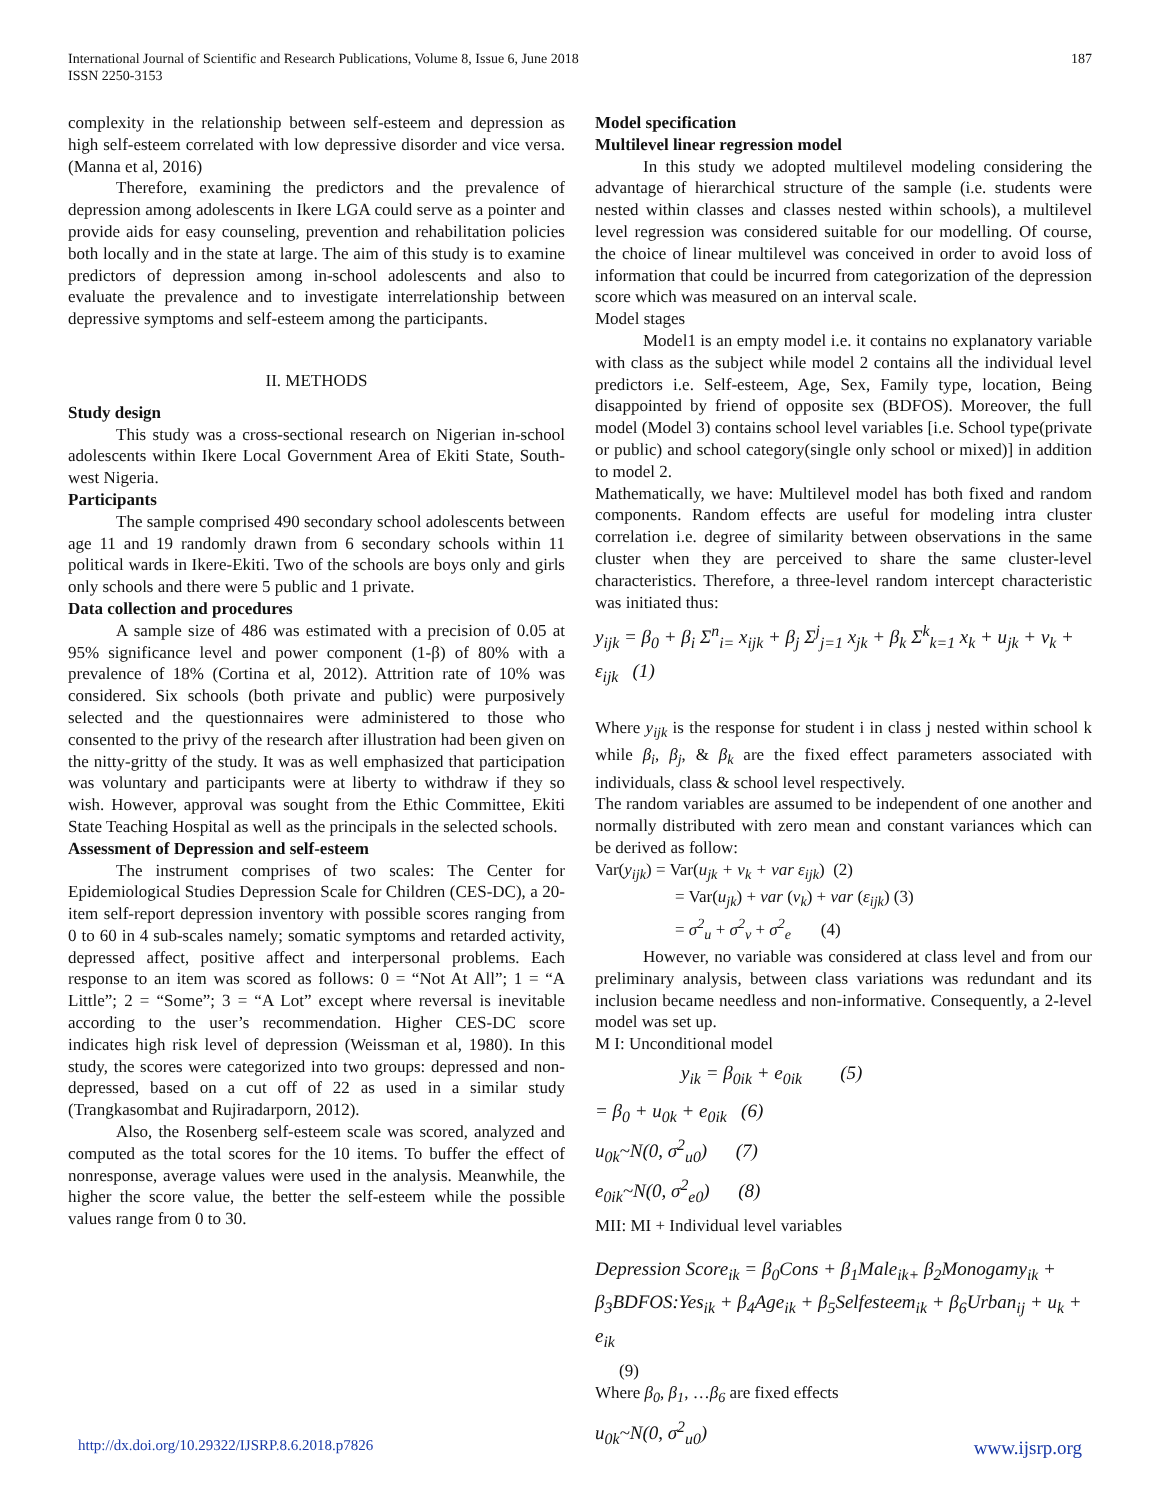International Journal of Scientific and Research Publications, Volume 8, Issue 6, June 2018
ISSN 2250-3153
187
complexity in the relationship between self-esteem and depression as high self-esteem correlated with low depressive disorder and vice versa. (Manna et al, 2016)
Therefore, examining the predictors and the prevalence of depression among adolescents in Ikere LGA could serve as a pointer and provide aids for easy counseling, prevention and rehabilitation policies both locally and in the state at large. The aim of this study is to examine predictors of depression among in-school adolescents and also to evaluate the prevalence and to investigate interrelationship between depressive symptoms and self-esteem among the participants.
II. METHODS
Study design
This study was a cross-sectional research on Nigerian in-school adolescents within Ikere Local Government Area of Ekiti State, South-west Nigeria.
Participants
The sample comprised 490 secondary school adolescents between age 11 and 19 randomly drawn from 6 secondary schools within 11 political wards in Ikere-Ekiti. Two of the schools are boys only and girls only schools and there were 5 public and 1 private.
Data collection and procedures
A sample size of 486 was estimated with a precision of 0.05 at 95% significance level and power component (1-β) of 80% with a prevalence of 18% (Cortina et al, 2012). Attrition rate of 10% was considered. Six schools (both private and public) were purposively selected and the questionnaires were administered to those who consented to the privy of the research after illustration had been given on the nitty-gritty of the study. It was as well emphasized that participation was voluntary and participants were at liberty to withdraw if they so wish. However, approval was sought from the Ethic Committee, Ekiti State Teaching Hospital as well as the principals in the selected schools.
Assessment of Depression and self-esteem
The instrument comprises of two scales: The Center for Epidemiological Studies Depression Scale for Children (CES-DC), a 20-item self-report depression inventory with possible scores ranging from 0 to 60 in 4 sub-scales namely; somatic symptoms and retarded activity, depressed affect, positive affect and interpersonal problems. Each response to an item was scored as follows: 0 = “Not At All”; 1 = “A Little”; 2 = “Some”; 3 = “A Lot” except where reversal is inevitable according to the user’s recommendation. Higher CES-DC score indicates high risk level of depression (Weissman et al, 1980). In this study, the scores were categorized into two groups: depressed and non-depressed, based on a cut off of 22 as used in a similar study (Trangkasombat and Rujiradarporn, 2012).
Also, the Rosenberg self-esteem scale was scored, analyzed and computed as the total scores for the 10 items. To buffer the effect of nonresponse, average values were used in the analysis. Meanwhile, the higher the score value, the better the self-esteem while the possible values range from 0 to 30.
Model specification
Multilevel linear regression model
In this study we adopted multilevel modeling considering the advantage of hierarchical structure of the sample (i.e. students were nested within classes and classes nested within schools), a multilevel level regression was considered suitable for our modelling. Of course, the choice of linear multilevel was conceived in order to avoid loss of information that could be incurred from categorization of the depression score which was measured on an interval scale.
Model stages
Model1 is an empty model i.e. it contains no explanatory variable with class as the subject while model 2 contains all the individual level predictors i.e. Self-esteem, Age, Sex, Family type, location, Being disappointed by friend of opposite sex (BDFOS). Moreover, the full model (Model 3) contains school level variables [i.e. School type(private or public) and school category(single only school or mixed)] in addition to model 2.
Mathematically, we have: Multilevel model has both fixed and random components. Random effects are useful for modeling intra cluster correlation i.e. degree of similarity between observations in the same cluster when they are perceived to share the same cluster-level characteristics. Therefore, a three-level random intercept characteristic was initiated thus:
y<sub>ijk</sub> = β<sub>0</sub> + β<sub>i</sub> Σ<sup>n</sup><sub>i=</sub> x<sub>ijk</sub> + β<sub>j</sub> Σ<sup>j</sup><sub>j=1</sub> x<sub>jk</sub> + β<sub>k</sub> Σ<sup>k</sup><sub>k=1</sub> x<sub>k</sub> + u<sub>jk</sub> + v<sub>k</sub> + ε<sub>ijk</sub> (1)
Where y<sub>ijk</sub> is the response for student i in class j nested within school k while β<sub>i</sub>, β<sub>j</sub>, & β<sub>k</sub> are the fixed effect parameters associated with individuals, class & school level respectively.
The random variables are assumed to be independent of one another and normally distributed with zero mean and constant variances which can be derived as follow:
Var(y<sub>ijk</sub>) = Var(u<sub>jk</sub> + v<sub>k</sub> + var ε<sub>ijk</sub>) (2)
= Var(u<sub>jk</sub>) + var (v<sub>k</sub>) + var (ε<sub>ijk</sub>) (3)
= σ<sup>2</sup><sub>u</sub> + σ<sup>2</sup><sub>v</sub> + σ<sup>2</sup><sub>e</sub> (4)
However, no variable was considered at class level and from our preliminary analysis, between class variations was redundant and its inclusion became needless and non-informative. Consequently, a 2-level model was set up.
M I: Unconditional model
y<sub>ik</sub> = β<sub>0ik</sub> + e<sub>0ik</sub> (5)
= β<sub>0</sub> + u<sub>0k</sub> + e<sub>0ik</sub> (6)
u<sub>0k</sub>~N(0, σ<sup>2</sup><sub>u0</sub>) (7)
e<sub>0ik</sub>~N(0, σ<sup>2</sup><sub>e0</sub>) (8)
MII: MI + Individual level variables
Depression Score<sub>ik</sub> = β<sub>0</sub>Cons + β<sub>1</sub>Male<sub>ik+</sub> β<sub>2</sub>Monogamy<sub>ik</sub> + β<sub>3</sub>BDFOS:Yes<sub>ik</sub> + β<sub>4</sub>Age<sub>ik</sub> + β<sub>5</sub>Selfesteem<sub>ik</sub> + β<sub>6</sub>Urban<sub>ij</sub> + u<sub>k</sub> + e<sub>ik</sub>
(9)
Where β<sub>0</sub>, β<sub>1</sub>, …β<sub>6</sub> are fixed effects
u<sub>0k</sub>~N(0, σ<sup>2</sup><sub>u0</sub>)
http://dx.doi.org/10.29322/IJSRP.8.6.2018.p7826 www.ijsrp.org